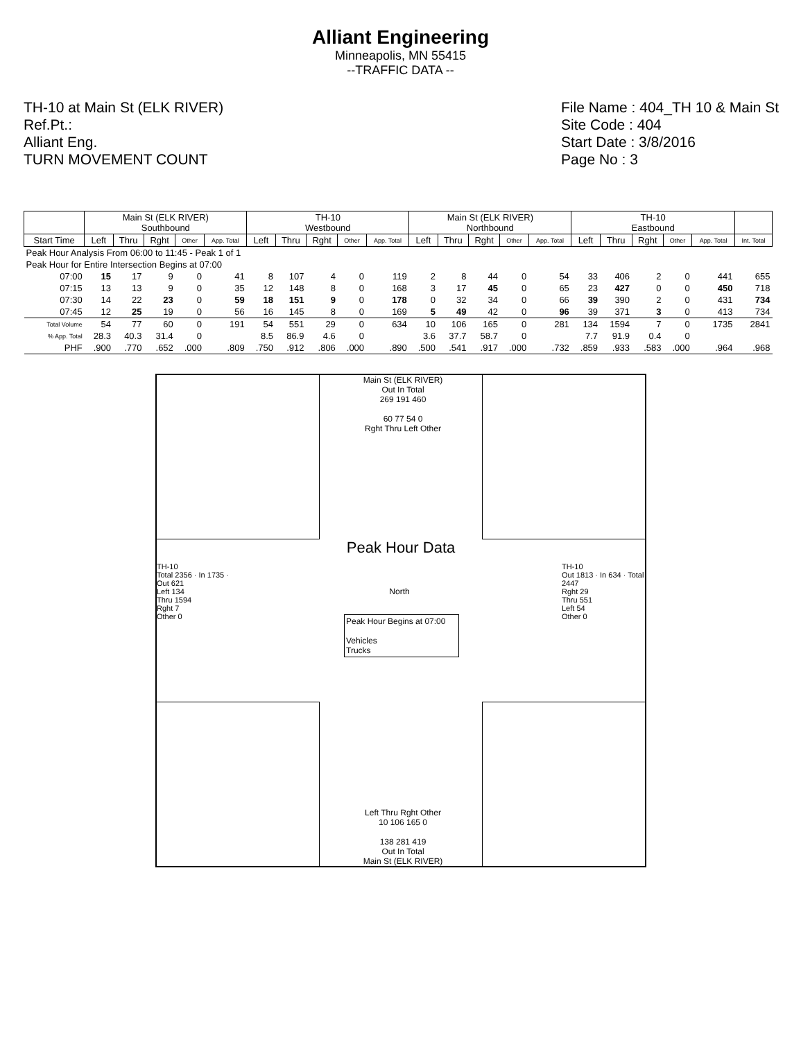Alliant Engineering
Minneapolis, MN 55415
--TRAFFIC DATA --
TH-10 at Main St (ELK RIVER)
Ref.Pt.:
Alliant Eng.
TURN MOVEMENT COUNT
File Name : 404_TH 10 & Main St
Site Code : 404
Start Date : 3/8/2016
Page No : 3
| | Main St (ELK RIVER) Southbound | | | | | TH-10 Westbound | | | | | Main St (ELK RIVER) Northbound | | | | | TH-10 Eastbound | | | | | |
| --- | --- | --- | --- | --- | --- | --- | --- | --- | --- | --- | --- | --- | --- | --- | --- | --- | --- | --- | --- | --- | --- |
| Start Time | Left | Thru | Rght | Other | App. Total | Left | Thru | Rght | Other | App. Total | Left | Thru | Rght | Other | App. Total | Left | Thru | Rght | Other | App. Total | Int. Total |
| Peak Hour Analysis From 06:00 to 11:45 - Peak 1 of 1 | | | | | | | | | | | | | | | | | | | | | |
| Peak Hour for Entire Intersection Begins at 07:00 | | | | | | | | | | | | | | | | | | | | | |
| 07:00 | 15 | 17 | 9 | 0 | 41 | 8 | 107 | 4 | 0 | 119 | 2 | 8 | 44 | 0 | 54 | 33 | 406 | 2 | 0 | 441 | 655 |
| 07:15 | 13 | 13 | 9 | 0 | 35 | 12 | 148 | 8 | 0 | 168 | 3 | 17 | 45 | 0 | 65 | 23 | 427 | 0 | 0 | 450 | 718 |
| 07:30 | 14 | 22 | 23 | 0 | 59 | 18 | 151 | 9 | 0 | 178 | 0 | 32 | 34 | 0 | 66 | 39 | 390 | 2 | 0 | 431 | 734 |
| 07:45 | 12 | 25 | 19 | 0 | 56 | 16 | 145 | 8 | 0 | 169 | 5 | 49 | 42 | 0 | 96 | 39 | 371 | 3 | 0 | 413 | 734 |
| Total Volume | 54 | 77 | 60 | 0 | 191 | 54 | 551 | 29 | 0 | 634 | 10 | 106 | 165 | 0 | 281 | 134 | 1594 | 7 | 0 | 1735 | 2841 |
| % App. Total | 28.3 | 40.3 | 31.4 | 0 | | 8.5 | 86.9 | 4.6 | 0 | | 3.6 | 37.7 | 58.7 | 0 | | 7.7 | 91.9 | 0.4 | 0 | | |
| PHF | .900 | .770 | .652 | .000 | .809 | .750 | .912 | .806 | .000 | .890 | .500 | .541 | .917 | .000 | .732 | .859 | .933 | .583 | .000 | .964 | .968 |
Main St (ELK RIVER)
Out In Total
269 191 460
60 77 54 0
Rght Thru Left Other
Peak Hour Data
North
Peak Hour Begins at 07:00
Vehicles
Trucks
TH-10
Total 2356 · In 1735 · Out 621
Left 134
Thru 1594
Rght 7
Other 0
TH-10
Out 1813 · In 634 · Total 2447
Rght 29
Thru 551
Left 54
Other 0
Left Thru Rght Other
10 106 165 0
138 281 419
Out In Total
Main St (ELK RIVER)